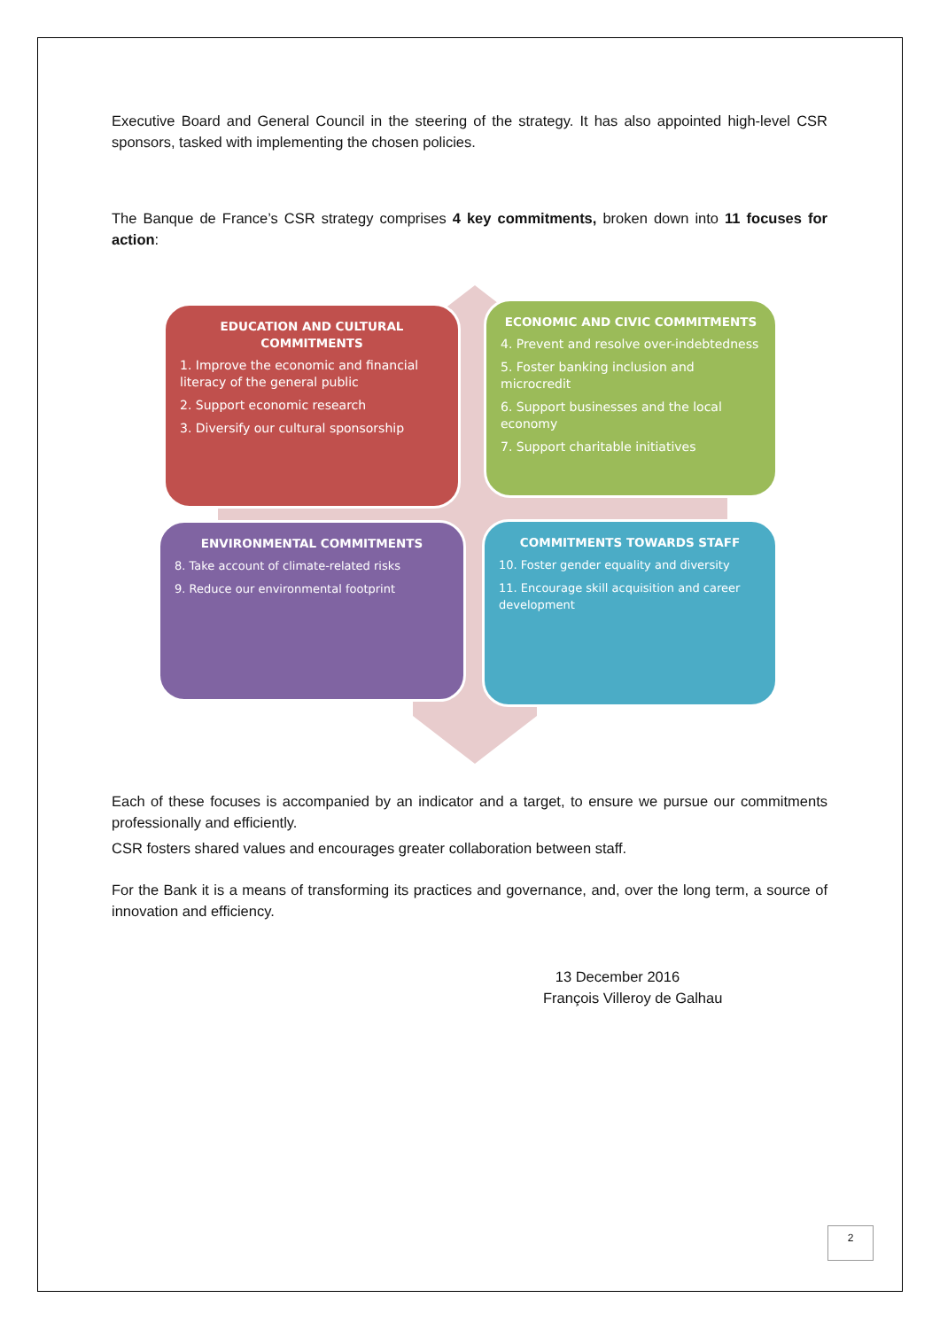Executive Board and General Council in the steering of the strategy. It has also appointed high-level CSR sponsors, tasked with implementing the chosen policies.
The Banque de France’s CSR strategy comprises 4 key commitments, broken down into 11 focuses for action:
EDUCATION AND CULTURAL COMMITMENTS
1. Improve the economic and financial literacy of the general public
2. Support economic research
3. Diversify our cultural sponsorship
ECONOMIC AND CIVIC COMMITMENTS
4. Prevent and resolve over-indebtedness
5. Foster banking inclusion and microcredit
6. Support businesses and the local economy
7. Support charitable initiatives
ENVIRONMENTAL COMMITMENTS
8. Take account of climate-related risks
9. Reduce our environmental footprint
COMMITMENTS TOWARDS STAFF
10. Foster gender equality and diversity
11. Encourage skill acquisition and career development
Each of these focuses is accompanied by an indicator and a target, to ensure we pursue our commitments professionally and efficiently.
CSR fosters shared values and encourages greater collaboration between staff.
For the Bank it is a means of transforming its practices and governance, and, over the long term, a source of innovation and efficiency.
13 December 2016
François Villeroy de Galhau
2